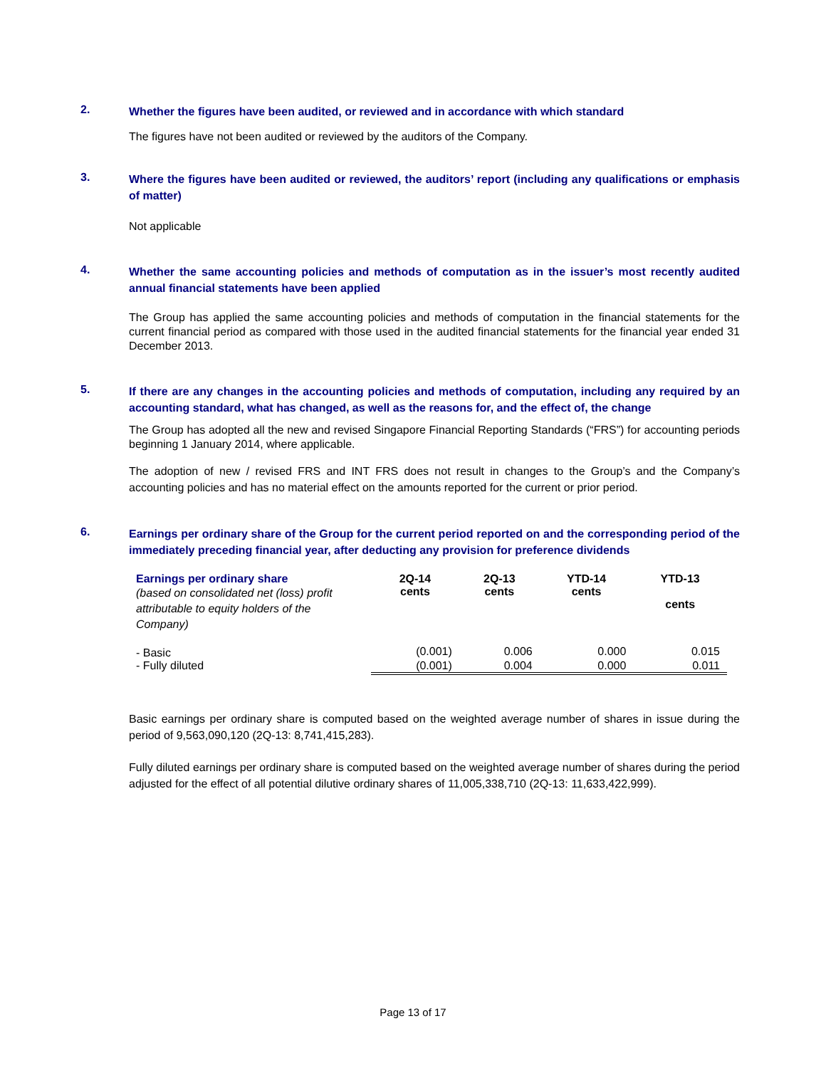2.
Whether the figures have been audited, or reviewed and in accordance with which standard
The figures have not been audited or reviewed by the auditors of the Company.
3.
Where the figures have been audited or reviewed, the auditors’ report (including any qualifications or emphasis of matter)
Not applicable
4.
Whether the same accounting policies and methods of computation as in the issuer’s most recently audited annual financial statements have been applied
The Group has applied the same accounting policies and methods of computation in the financial statements for the current financial period as compared with those used in the audited financial statements for the financial year ended 31 December 2013.
5.
If there are any changes in the accounting policies and methods of computation, including any required by an accounting standard, what has changed, as well as the reasons for, and the effect of, the change
The Group has adopted all the new and revised Singapore Financial Reporting Standards (“FRS”) for accounting periods beginning 1 January 2014, where applicable.
The adoption of new / revised FRS and INT FRS does not result in changes to the Group’s and the Company’s accounting policies and has no material effect on the amounts reported for the current or prior period.
6.
Earnings per ordinary share of the Group for the current period reported on and the corresponding period of the immediately preceding financial year, after deducting any provision for preference dividends
| Earnings per ordinary share (based on consolidated net (loss) profit attributable to equity holders of the Company) | 2Q-14 cents | 2Q-13 cents | YTD-14 cents | YTD-13 cents |
| --- | --- | --- | --- | --- |
| - Basic | (0.001) | 0.006 | 0.000 | 0.015 |
| - Fully diluted | (0.001) | 0.004 | 0.000 | 0.011 |
Basic earnings per ordinary share is computed based on the weighted average number of shares in issue during the period of 9,563,090,120 (2Q-13: 8,741,415,283).
Fully diluted earnings per ordinary share is computed based on the weighted average number of shares during the period adjusted for the effect of all potential dilutive ordinary shares of 11,005,338,710 (2Q-13: 11,633,422,999).
Page 13 of 17